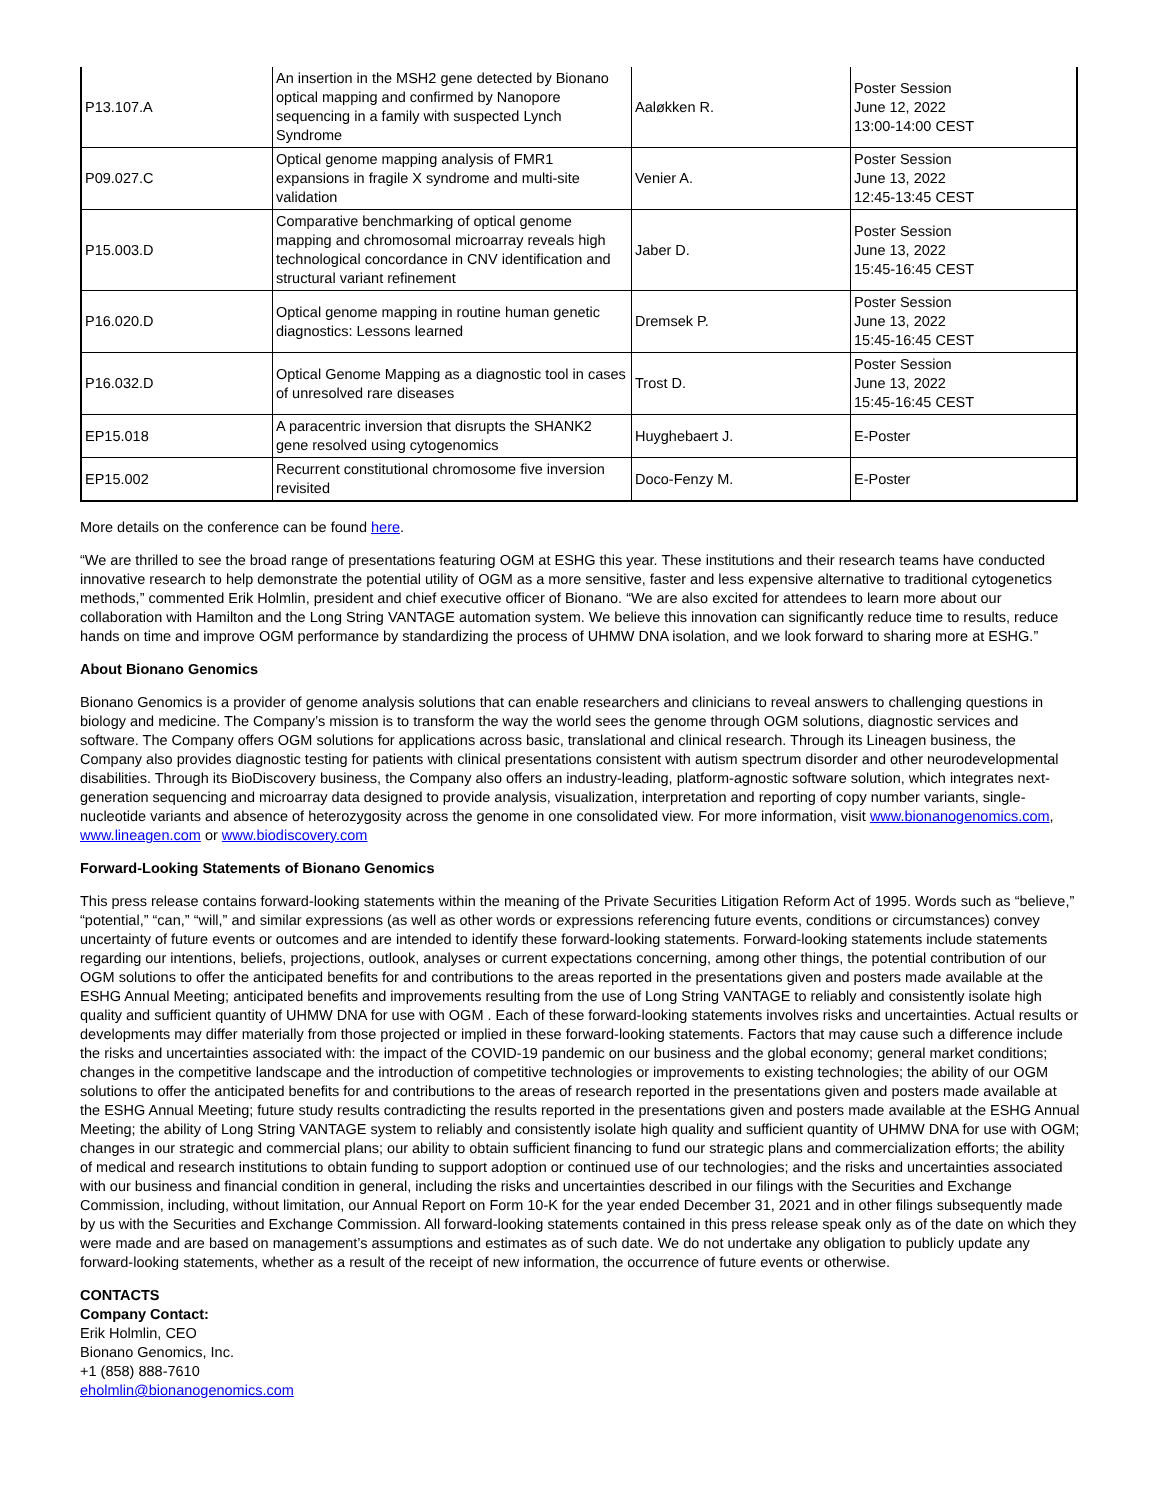| P13.107.A | An insertion in the MSH2 gene detected by Bionano optical mapping and confirmed by Nanopore sequencing in a family with suspected Lynch Syndrome | Aaløkken R. | Poster Session June 12, 2022 13:00-14:00 CEST |
| P09.027.C | Optical genome mapping analysis of FMR1 expansions in fragile X syndrome and multi-site validation | Venier A. | Poster Session June 13, 2022 12:45-13:45 CEST |
| P15.003.D | Comparative benchmarking of optical genome mapping and chromosomal microarray reveals high technological concordance in CNV identification and structural variant refinement | Jaber D. | Poster Session June 13, 2022 15:45-16:45 CEST |
| P16.020.D | Optical genome mapping in routine human genetic diagnostics: Lessons learned | Dremsek P. | Poster Session June 13, 2022 15:45-16:45 CEST |
| P16.032.D | Optical Genome Mapping as a diagnostic tool in cases of unresolved rare diseases | Trost D. | Poster Session June 13, 2022 15:45-16:45 CEST |
| EP15.018 | A paracentric inversion that disrupts the SHANK2 gene resolved using cytogenomics | Huyghebaert J. | E-Poster |
| EP15.002 | Recurrent constitutional chromosome five inversion revisited | Doco-Fenzy M. | E-Poster |
More details on the conference can be found here.
“We are thrilled to see the broad range of presentations featuring OGM at ESHG this year. These institutions and their research teams have conducted innovative research to help demonstrate the potential utility of OGM as a more sensitive, faster and less expensive alternative to traditional cytogenetics methods,” commented Erik Holmlin, president and chief executive officer of Bionano. “We are also excited for attendees to learn more about our collaboration with Hamilton and the Long String VANTAGE automation system. We believe this innovation can significantly reduce time to results, reduce hands on time and improve OGM performance by standardizing the process of UHMW DNA isolation, and we look forward to sharing more at ESHG.”
About Bionano Genomics
Bionano Genomics is a provider of genome analysis solutions that can enable researchers and clinicians to reveal answers to challenging questions in biology and medicine. The Company’s mission is to transform the way the world sees the genome through OGM solutions, diagnostic services and software. The Company offers OGM solutions for applications across basic, translational and clinical research. Through its Lineagen business, the Company also provides diagnostic testing for patients with clinical presentations consistent with autism spectrum disorder and other neurodevelopmental disabilities. Through its BioDiscovery business, the Company also offers an industry-leading, platform-agnostic software solution, which integrates next-generation sequencing and microarray data designed to provide analysis, visualization, interpretation and reporting of copy number variants, single-nucleotide variants and absence of heterozygosity across the genome in one consolidated view. For more information, visit www.bionanogenomics.com, www.lineagen.com or www.biodiscovery.com
Forward-Looking Statements of Bionano Genomics
This press release contains forward-looking statements within the meaning of the Private Securities Litigation Reform Act of 1995. Words such as “believe,” “potential,” “can,” “will,” and similar expressions (as well as other words or expressions referencing future events, conditions or circumstances) convey uncertainty of future events or outcomes and are intended to identify these forward-looking statements. Forward-looking statements include statements regarding our intentions, beliefs, projections, outlook, analyses or current expectations concerning, among other things, the potential contribution of our OGM solutions to offer the anticipated benefits for and contributions to the areas reported in the presentations given and posters made available at the ESHG Annual Meeting; anticipated benefits and improvements resulting from the use of Long String VANTAGE to reliably and consistently isolate high quality and sufficient quantity of UHMW DNA for use with OGM . Each of these forward-looking statements involves risks and uncertainties. Actual results or developments may differ materially from those projected or implied in these forward-looking statements. Factors that may cause such a difference include the risks and uncertainties associated with: the impact of the COVID-19 pandemic on our business and the global economy; general market conditions; changes in the competitive landscape and the introduction of competitive technologies or improvements to existing technologies; the ability of our OGM solutions to offer the anticipated benefits for and contributions to the areas of research reported in the presentations given and posters made available at the ESHG Annual Meeting; future study results contradicting the results reported in the presentations given and posters made available at the ESHG Annual Meeting; the ability of Long String VANTAGE system to reliably and consistently isolate high quality and sufficient quantity of UHMW DNA for use with OGM; changes in our strategic and commercial plans; our ability to obtain sufficient financing to fund our strategic plans and commercialization efforts; the ability of medical and research institutions to obtain funding to support adoption or continued use of our technologies; and the risks and uncertainties associated with our business and financial condition in general, including the risks and uncertainties described in our filings with the Securities and Exchange Commission, including, without limitation, our Annual Report on Form 10-K for the year ended December 31, 2021 and in other filings subsequently made by us with the Securities and Exchange Commission. All forward-looking statements contained in this press release speak only as of the date on which they were made and are based on management’s assumptions and estimates as of such date. We do not undertake any obligation to publicly update any forward-looking statements, whether as a result of the receipt of new information, the occurrence of future events or otherwise.
CONTACTS
Company Contact:
Erik Holmlin, CEO
Bionano Genomics, Inc.
+1 (858) 888-7610
eholmlin@bionanogenomics.com